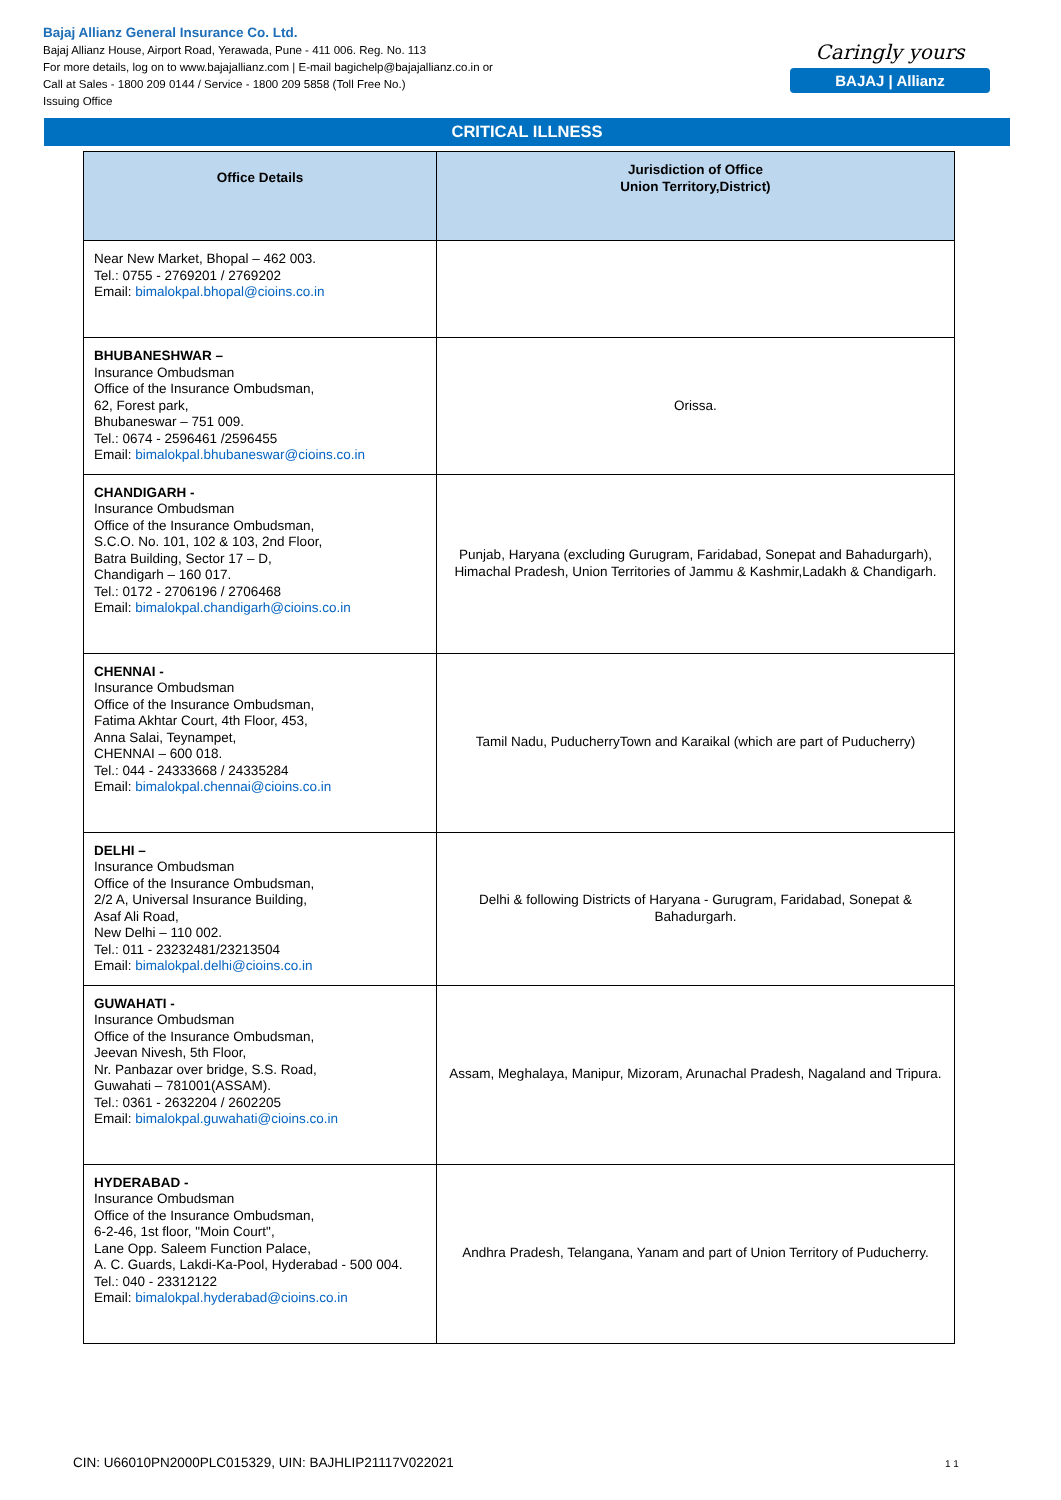Bajaj Allianz General Insurance Co. Ltd.
Bajaj Allianz House, Airport Road, Yerawada, Pune - 411 006. Reg. No. 113
For more details, log on to www.bajajallianz.com | E-mail bagichelp@bajajallianz.co.in or
Call at Sales - 1800 209 0144 / Service - 1800 209 5858 (Toll Free No.)
Issuing Office
Caringly yours
BAJAJ | Allianz
CRITICAL ILLNESS
| Office Details | Jurisdiction of Office Union Territory,District) |
| --- | --- |
| Near New Market, Bhopal – 462 003. Tel.: 0755 - 2769201 / 2769202 Email: bimalokpal.bhopal@cioins.co.in | |
| BHUBANESHWAR – Insurance Ombudsman Office of the Insurance Ombudsman, 62, Forest park, Bhubaneswar – 751 009. Tel.: 0674 - 2596461 /2596455 Email: bimalokpal.bhubaneswar@cioins.co.in | Orissa. |
| CHANDIGARH - Insurance Ombudsman Office of the Insurance Ombudsman, S.C.O. No. 101, 102 & 103, 2nd Floor, Batra Building, Sector 17 – D, Chandigarh – 160 017. Tel.: 0172 - 2706196 / 2706468 Email: bimalokpal.chandigarh@cioins.co.in | Punjab, Haryana (excluding Gurugram, Faridabad, Sonepat and Bahadurgarh), Himachal Pradesh, Union Territories of Jammu & Kashmir,Ladakh & Chandigarh. |
| CHENNAI - Insurance Ombudsman Office of the Insurance Ombudsman, Fatima Akhtar Court, 4th Floor, 453, Anna Salai, Teynampet, CHENNAI – 600 018. Tel.: 044 - 24333668 / 24335284 Email: bimalokpal.chennai@cioins.co.in | Tamil Nadu, PuducherryTown and Karaikal (which are part of Puducherry) |
| DELHI – Insurance Ombudsman Office of the Insurance Ombudsman, 2/2 A, Universal Insurance Building, Asaf Ali Road, New Delhi – 110 002. Tel.: 011 - 23232481/23213504 Email: bimalokpal.delhi@cioins.co.in | Delhi & following Districts of Haryana - Gurugram, Faridabad, Sonepat & Bahadurgarh. |
| GUWAHATI - Insurance Ombudsman Office of the Insurance Ombudsman, Jeevan Nivesh, 5th Floor, Nr. Panbazar over bridge, S.S. Road, Guwahati – 781001(ASSAM). Tel.: 0361 - 2632204 / 2602205 Email: bimalokpal.guwahati@cioins.co.in | Assam, Meghalaya, Manipur, Mizoram, Arunachal Pradesh, Nagaland and Tripura. |
| HYDERABAD - Insurance Ombudsman Office of the Insurance Ombudsman, 6-2-46, 1st floor, "Moin Court", Lane Opp. Saleem Function Palace, A. C. Guards, Lakdi-Ka-Pool, Hyderabad - 500 004. Tel.: 040 - 23312122 Email: bimalokpal.hyderabad@cioins.co.in | Andhra Pradesh, Telangana, Yanam and part of Union Territory of Puducherry. |
CIN: U66010PN2000PLC015329, UIN: BAJHLIP21117V022021
1 1